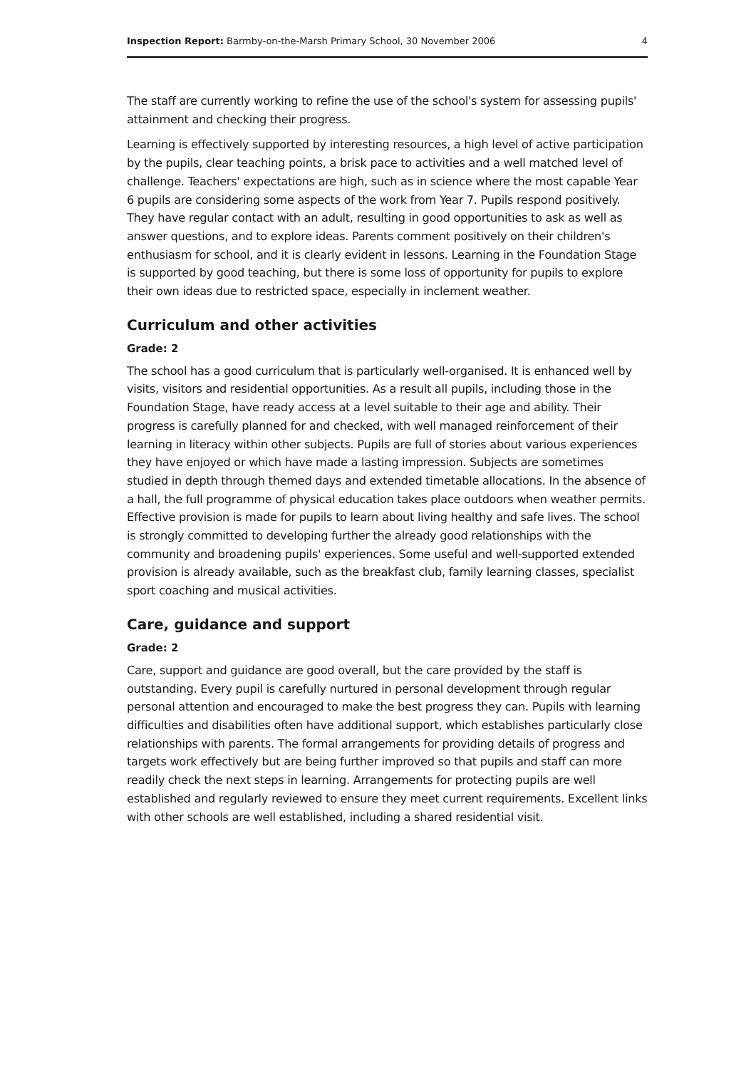Inspection Report: Barmby-on-the-Marsh Primary School, 30 November 2006 4
The staff are currently working to refine the use of the school's system for assessing pupils' attainment and checking their progress.
Learning is effectively supported by interesting resources, a high level of active participation by the pupils, clear teaching points, a brisk pace to activities and a well matched level of challenge. Teachers' expectations are high, such as in science where the most capable Year 6 pupils are considering some aspects of the work from Year 7. Pupils respond positively. They have regular contact with an adult, resulting in good opportunities to ask as well as answer questions, and to explore ideas. Parents comment positively on their children's enthusiasm for school, and it is clearly evident in lessons. Learning in the Foundation Stage is supported by good teaching, but there is some loss of opportunity for pupils to explore their own ideas due to restricted space, especially in inclement weather.
Curriculum and other activities
Grade: 2
The school has a good curriculum that is particularly well-organised. It is enhanced well by visits, visitors and residential opportunities. As a result all pupils, including those in the Foundation Stage, have ready access at a level suitable to their age and ability. Their progress is carefully planned for and checked, with well managed reinforcement of their learning in literacy within other subjects. Pupils are full of stories about various experiences they have enjoyed or which have made a lasting impression. Subjects are sometimes studied in depth through themed days and extended timetable allocations. In the absence of a hall, the full programme of physical education takes place outdoors when weather permits. Effective provision is made for pupils to learn about living healthy and safe lives. The school is strongly committed to developing further the already good relationships with the community and broadening pupils' experiences. Some useful and well-supported extended provision is already available, such as the breakfast club, family learning classes, specialist sport coaching and musical activities.
Care, guidance and support
Grade: 2
Care, support and guidance are good overall, but the care provided by the staff is outstanding. Every pupil is carefully nurtured in personal development through regular personal attention and encouraged to make the best progress they can. Pupils with learning difficulties and disabilities often have additional support, which establishes particularly close relationships with parents. The formal arrangements for providing details of progress and targets work effectively but are being further improved so that pupils and staff can more readily check the next steps in learning. Arrangements for protecting pupils are well established and regularly reviewed to ensure they meet current requirements. Excellent links with other schools are well established, including a shared residential visit.